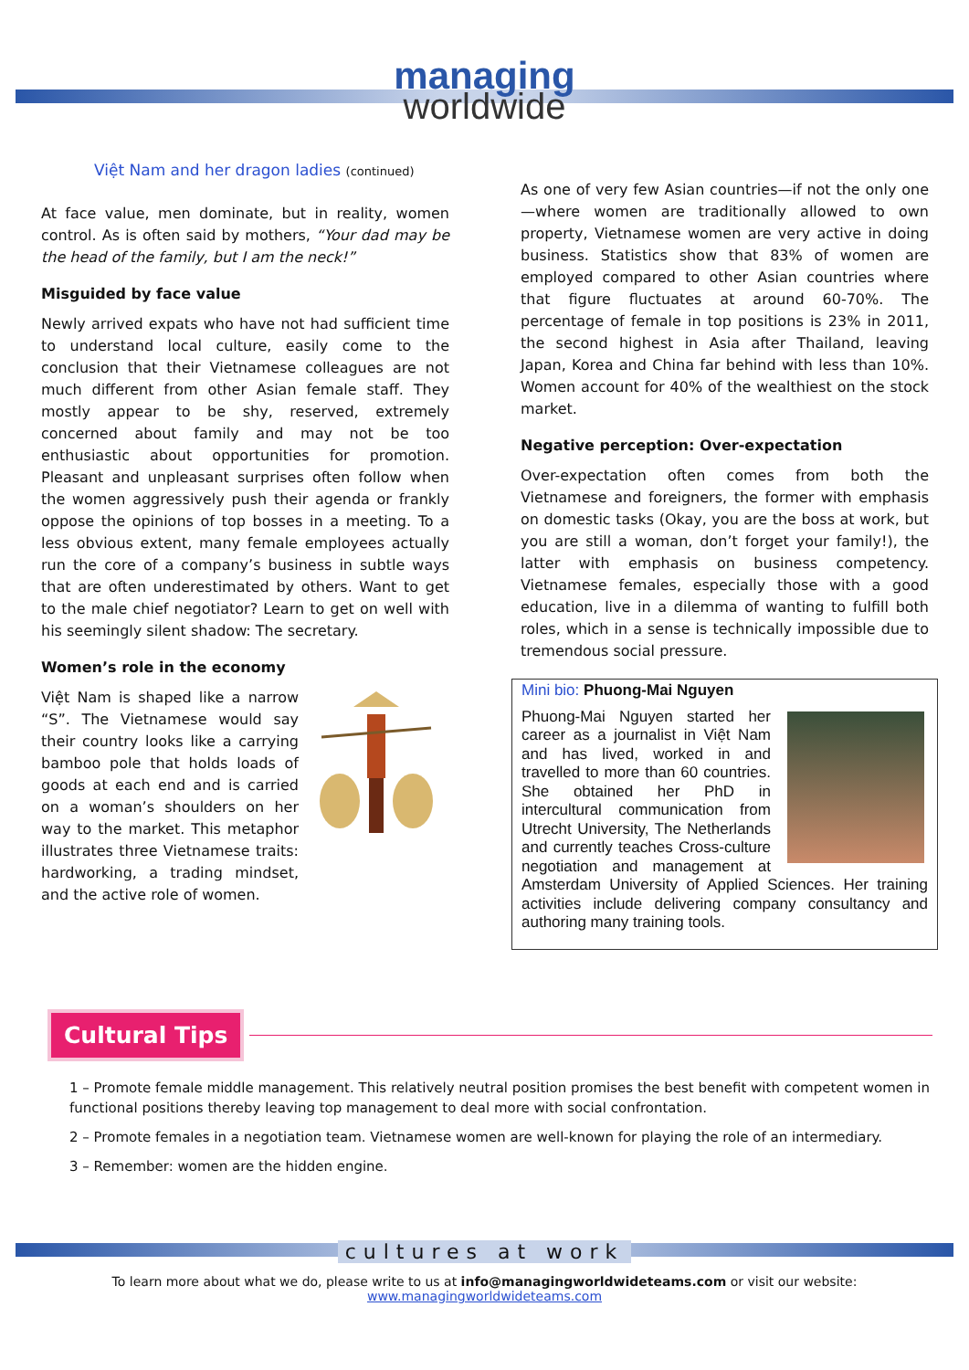managing
worldwide
Việt Nam and her dragon ladies (continued)
At face value, men dominate, but in reality, women control. As is often said by mothers, “Your dad may be the head of the family, but I am the neck!”
Misguided by face value
Newly arrived expats who have not had sufficient time to understand local culture, easily come to the conclusion that their Vietnamese colleagues are not much different from other Asian female staff. They mostly appear to be shy, reserved, extremely concerned about family and may not be too enthusiastic about opportunities for promotion. Pleasant and unpleasant surprises often follow when the women aggressively push their agenda or frankly oppose the opinions of top bosses in a meeting. To a less obvious extent, many female employees actually run the core of a company’s business in subtle ways that are often underestimated by others. Want to get to the male chief negotiator? Learn to get on well with his seemingly silent shadow: The secretary.
Women’s role in the economy
Việt Nam is shaped like a narrow “S”. The Vietnamese would say their country looks like a carrying bamboo pole that holds loads of goods at each end and is carried on a woman’s shoulders on her way to the market. This metaphor illustrates three Vietnamese traits: hardworking, a trading mindset, and the active role of women.
As one of very few Asian countries—if not the only one—where women are traditionally allowed to own property, Vietnamese women are very active in doing business. Statistics show that 83% of women are employed compared to other Asian countries where that figure fluctuates at around 60-70%. The percentage of female in top positions is 23% in 2011, the second highest in Asia after Thailand, leaving Japan, Korea and China far behind with less than 10%. Women account for 40% of the wealthiest on the stock market.
Negative perception: Over-expectation
Over-expectation often comes from both the Vietnamese and foreigners, the former with emphasis on domestic tasks (Okay, you are the boss at work, but you are still a woman, don’t forget your family!), the latter with emphasis on business competency. Vietnamese females, especially those with a good education, live in a dilemma of wanting to fulfill both roles, which in a sense is technically impossible due to tremendous social pressure.
Mini bio: Phuong-Mai Nguyen
Phuong-Mai Nguyen started her career as a journalist in Việt Nam and has lived, worked in and travelled to more than 60 countries. She obtained her PhD in intercultural communication from Utrecht University, The Netherlands and currently teaches Cross-culture negotiation and management at Amsterdam University of Applied Sciences. Her training activities include delivering company consultancy and authoring many training tools.
Cultural Tips
1 – Promote female middle management. This relatively neutral position promises the best benefit with competent women in functional positions thereby leaving top management to deal more with social confrontation.
2 – Promote females in a negotiation team. Vietnamese women are well-known for playing the role of an intermediary.
3 – Remember: women are the hidden engine.
cultures at work
To learn more about what we do, please write to us at info@managingworldwideteams.com or visit our website:
www.managingworldwideteams.com